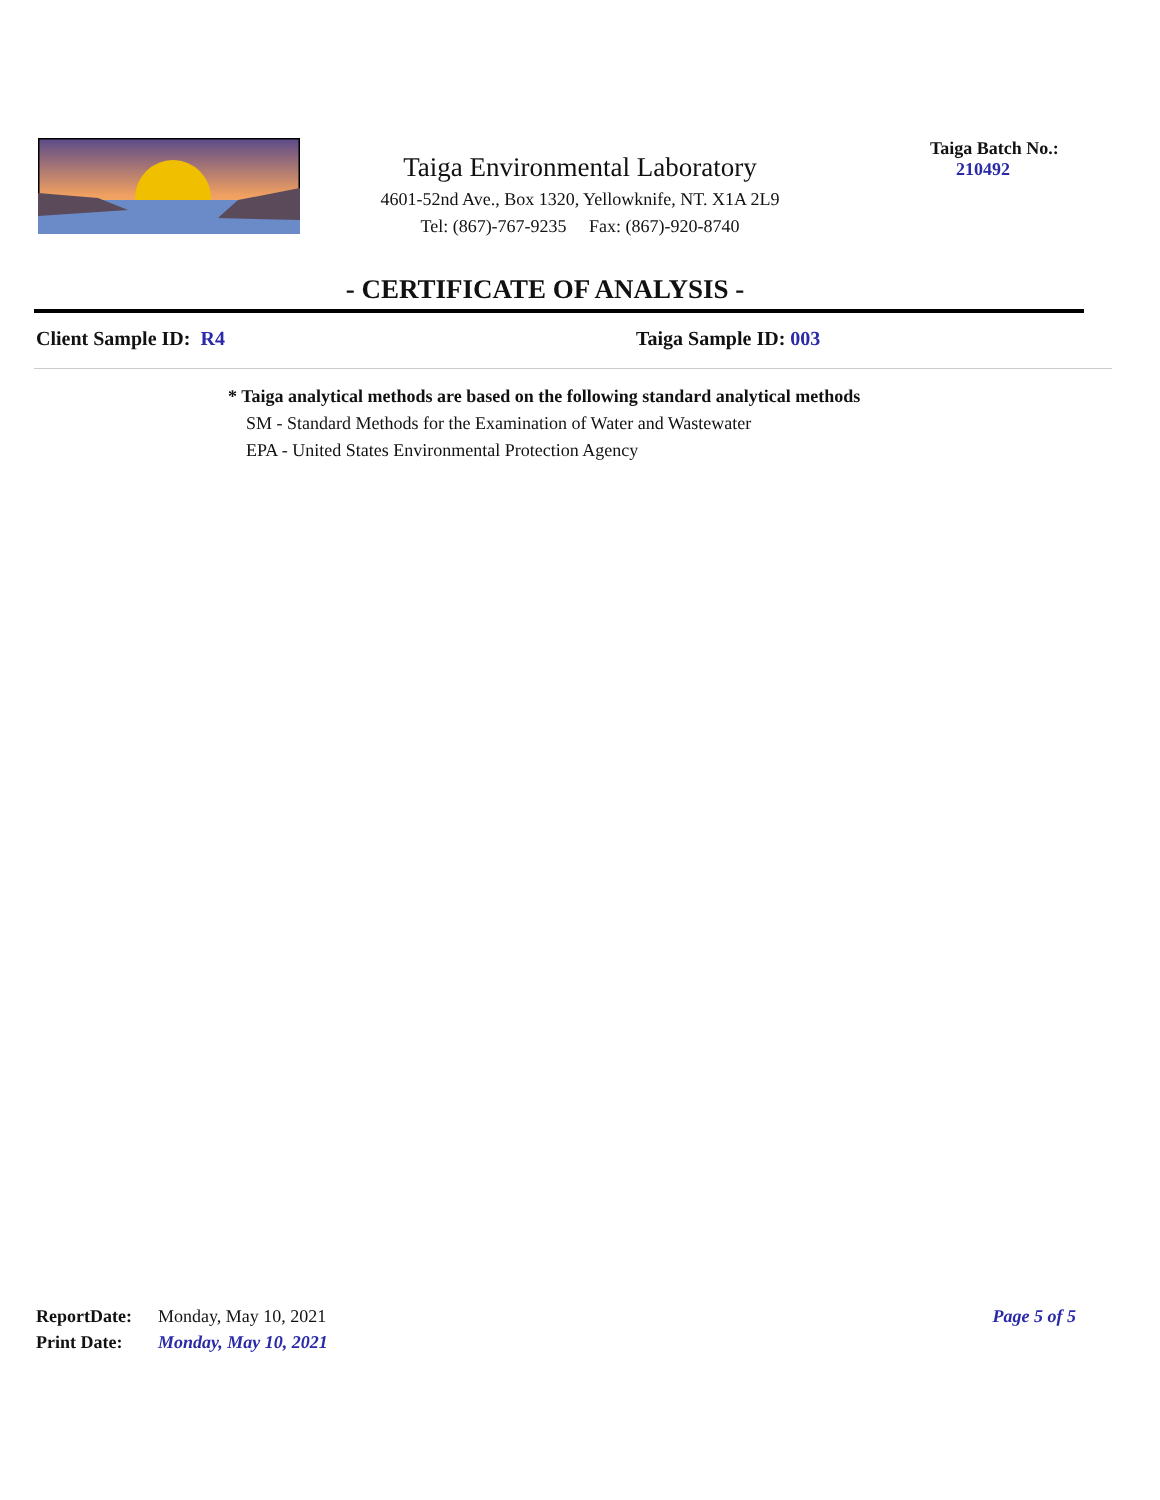Taiga Environmental Laboratory
4601-52nd Ave., Box 1320, Yellowknife, NT. X1A 2L9
Tel: (867)-767-9235 Fax: (867)-920-8740
Taiga Batch No.:
210492
- CERTIFICATE OF ANALYSIS -
Client Sample ID: R4 Taiga Sample ID: 003
* Taiga analytical methods are based on the following standard analytical methods
SM - Standard Methods for the Examination of Water and Wastewater
EPA - United States Environmental Protection Agency
ReportDate: Monday, May 10, 2021 Page 5 of 5
Print Date: Monday, May 10, 2021